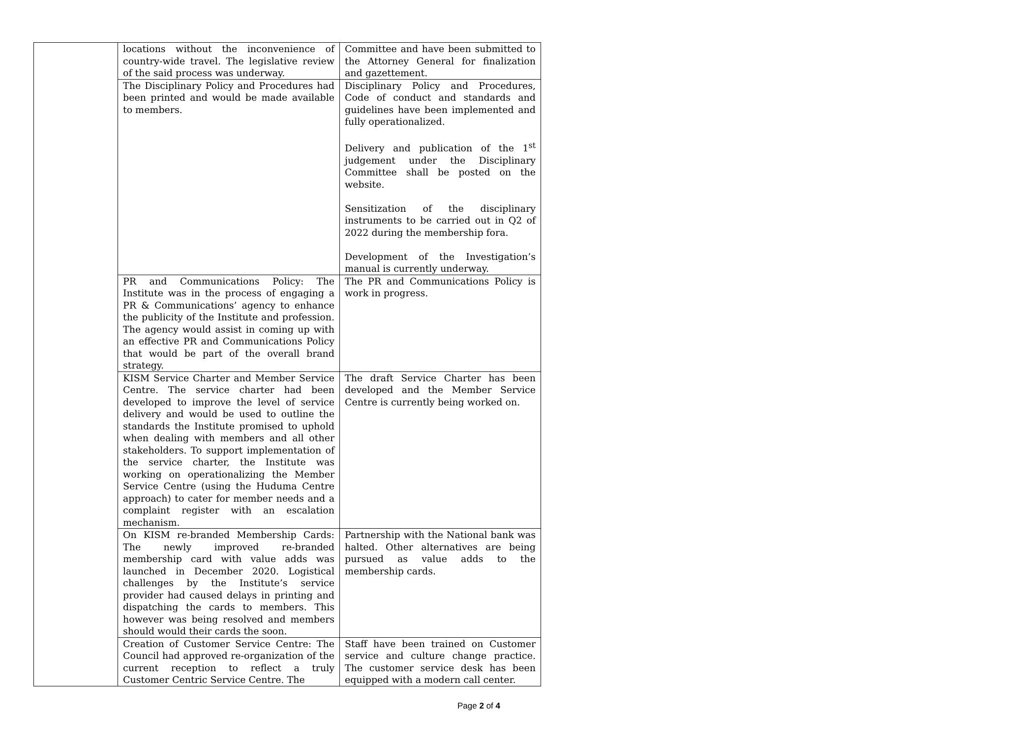| | locations without the inconvenience of country-wide travel. The legislative review of the said process was underway. | Committee and have been submitted to the Attorney General for finalization and gazettement. |
| | The Disciplinary Policy and Procedures had been printed and would be made available to members. | Disciplinary Policy and Procedures, Code of conduct and standards and guidelines have been implemented and fully operationalized. Delivery and publication of the 1<sup>st</sup> judgement under the Disciplinary Committee shall be posted on the website. Sensitization of the disciplinary instruments to be carried out in Q2 of 2022 during the membership fora. Development of the Investigation’s manual is currently underway. |
| | PR and Communications Policy: The Institute was in the process of engaging a PR & Communications’ agency to enhance the publicity of the Institute and profession. The agency would assist in coming up with an effective PR and Communications Policy that would be part of the overall brand strategy. | The PR and Communications Policy is work in progress. |
| | KISM Service Charter and Member Service Centre. The service charter had been developed to improve the level of service delivery and would be used to outline the standards the Institute promised to uphold when dealing with members and all other stakeholders. To support implementation of the service charter, the Institute was working on operationalizing the Member Service Centre (using the Huduma Centre approach) to cater for member needs and a complaint register with an escalation mechanism. | The draft Service Charter has been developed and the Member Service Centre is currently being worked on. |
| | On KISM re-branded Membership Cards: The newly improved re-branded membership card with value adds was launched in December 2020. Logistical challenges by the Institute’s service provider had caused delays in printing and dispatching the cards to members. This however was being resolved and members should would their cards the soon. | Partnership with the National bank was halted. Other alternatives are being pursued as value adds to the membership cards. |
| | Creation of Customer Service Centre: The Council had approved re-organization of the current reception to reflect a truly Customer Centric Service Centre. The | Staff have been trained on Customer service and culture change practice. The customer service desk has been equipped with a modern call center. |
Page 2 of 4